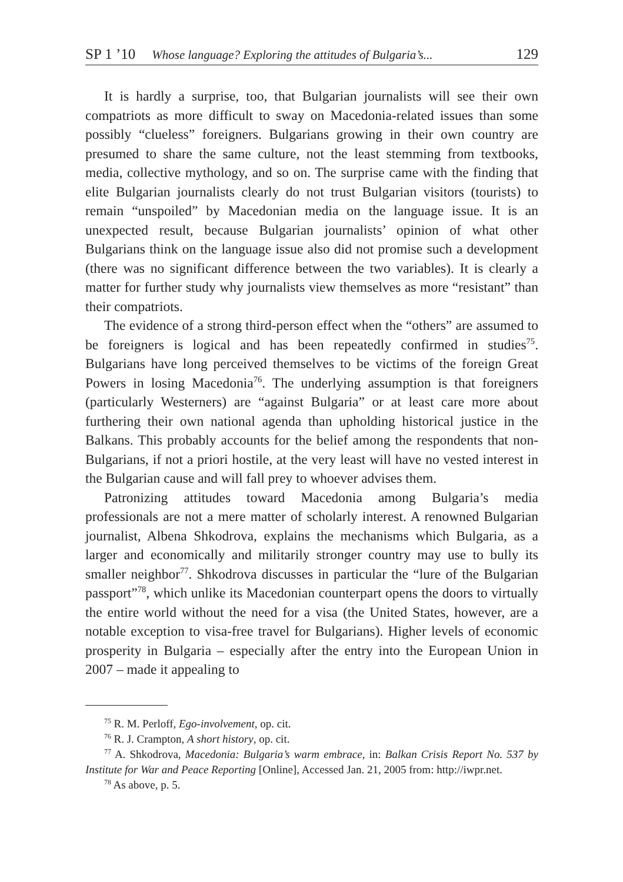SP 1 ’10 Whose language? Exploring the attitudes of Bulgaria’s... 129
It is hardly a surprise, too, that Bulgarian journalists will see their own compatriots as more difficult to sway on Macedonia-related issues than some possibly “clueless” foreigners. Bulgarians growing in their own country are presumed to share the same culture, not the least stemming from textbooks, media, collective mythology, and so on. The surprise came with the finding that elite Bulgarian journalists clearly do not trust Bulgarian visitors (tourists) to remain “unspoiled” by Macedonian media on the language issue. It is an unexpected result, because Bulgarian journalists’ opinion of what other Bulgarians think on the language issue also did not promise such a development (there was no significant difference between the two variables). It is clearly a matter for further study why journalists view themselves as more “resistant” than their compatriots.
The evidence of a strong third-person effect when the “others” are assumed to be foreigners is logical and has been repeatedly confirmed in studies<sup>75</sup>. Bulgarians have long perceived themselves to be victims of the foreign Great Powers in losing Macedonia<sup>76</sup>. The underlying assumption is that foreigners (particularly Westerners) are “against Bulgaria” or at least care more about furthering their own national agenda than upholding historical justice in the Balkans. This probably accounts for the belief among the respondents that non-Bulgarians, if not a priori hostile, at the very least will have no vested interest in the Bulgarian cause and will fall prey to whoever advises them.
Patronizing attitudes toward Macedonia among Bulgaria’s media professionals are not a mere matter of scholarly interest. A renowned Bulgarian journalist, Albena Shkodrova, explains the mechanisms which Bulgaria, as a larger and economically and militarily stronger country may use to bully its smaller neighbor<sup>77</sup>. Shkodrova discusses in particular the “lure of the Bulgarian passport”<sup>78</sup>, which unlike its Macedonian counterpart opens the doors to virtually the entire world without the need for a visa (the United States, however, are a notable exception to visa-free travel for Bulgarians). Higher levels of economic prosperity in Bulgaria – especially after the entry into the European Union in 2007 – made it appealing to
<sup>75</sup> R. M. Perloff, Ego-involvement, op. cit.
<sup>76</sup> R. J. Crampton, A short history, op. cit.
<sup>77</sup> A. Shkodrova, Macedonia: Bulgaria’s warm embrace, in: Balkan Crisis Report No. 537 by Institute for War and Peace Reporting [Online], Accessed Jan. 21, 2005 from: http://iwpr.net.
<sup>78</sup> As above, p. 5.